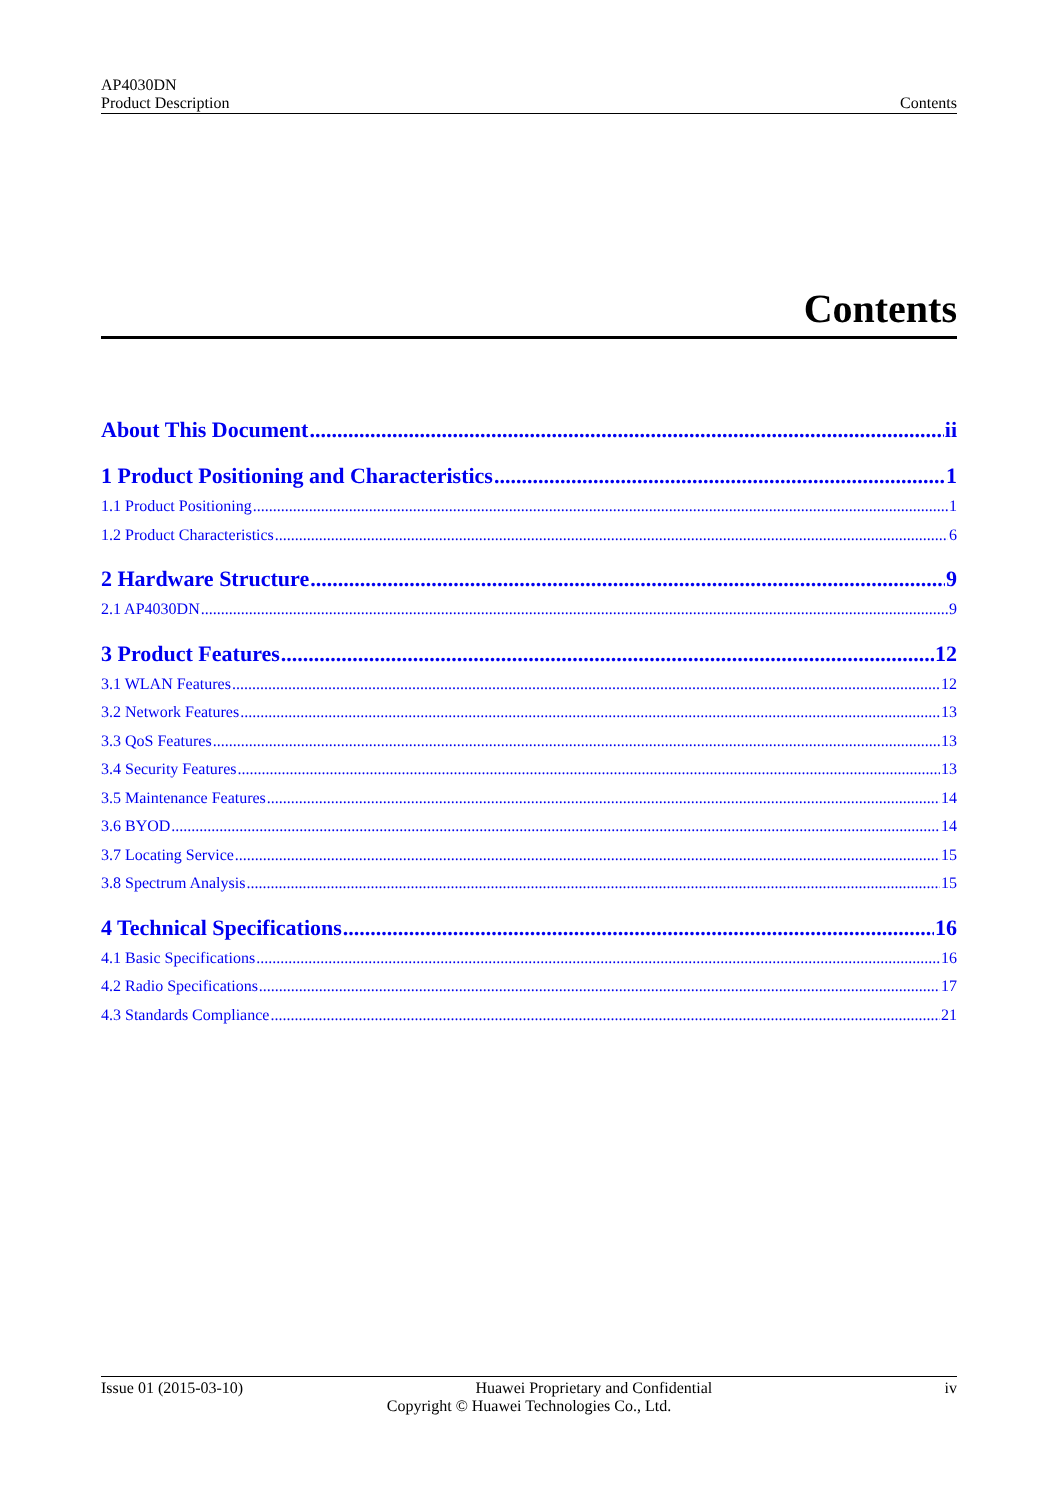AP4030DN
Product Description Contents
Contents
About This Document ii
1 Product Positioning and Characteristics 1
1.1 Product Positioning 1
1.2 Product Characteristics 6
2 Hardware Structure 9
2.1 AP4030DN 9
3 Product Features 12
3.1 WLAN Features 12
3.2 Network Features 13
3.3 QoS Features 13
3.4 Security Features 13
3.5 Maintenance Features 14
3.6 BYOD 14
3.7 Locating Service 15
3.8 Spectrum Analysis 15
4 Technical Specifications 16
4.1 Basic Specifications 16
4.2 Radio Specifications 17
4.3 Standards Compliance 21
Issue 01 (2015-03-10) Huawei Proprietary and Confidential iv
Copyright © Huawei Technologies Co., Ltd.